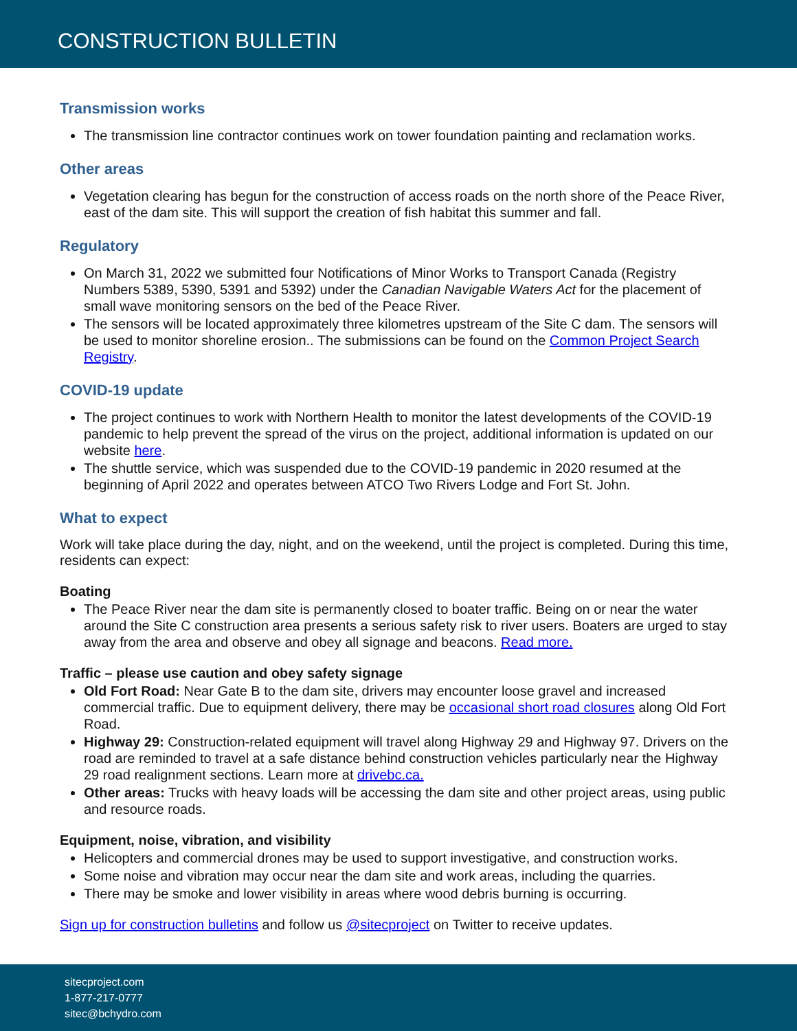CONSTRUCTION BULLETIN
Transmission works
The transmission line contractor continues work on tower foundation painting and reclamation works.
Other areas
Vegetation clearing has begun for the construction of access roads on the north shore of the Peace River, east of the dam site. This will support the creation of fish habitat this summer and fall.
Regulatory
On March 31, 2022 we submitted four Notifications of Minor Works to Transport Canada (Registry Numbers 5389, 5390, 5391 and 5392) under the Canadian Navigable Waters Act for the placement of small wave monitoring sensors on the bed of the Peace River.
The sensors will be located approximately three kilometres upstream of the Site C dam. The sensors will be used to monitor shoreline erosion.. The submissions can be found on the Common Project Search Registry.
COVID-19 update
The project continues to work with Northern Health to monitor the latest developments of the COVID-19 pandemic to help prevent the spread of the virus on the project, additional information is updated on our website here.
The shuttle service, which was suspended due to the COVID-19 pandemic in 2020 resumed at the beginning of April 2022 and operates between ATCO Two Rivers Lodge and Fort St. John.
What to expect
Work will take place during the day, night, and on the weekend, until the project is completed. During this time, residents can expect:
Boating
The Peace River near the dam site is permanently closed to boater traffic. Being on or near the water around the Site C construction area presents a serious safety risk to river users. Boaters are urged to stay away from the area and observe and obey all signage and beacons. Read more.
Traffic – please use caution and obey safety signage
Old Fort Road: Near Gate B to the dam site, drivers may encounter loose gravel and increased commercial traffic. Due to equipment delivery, there may be occasional short road closures along Old Fort Road.
Highway 29: Construction-related equipment will travel along Highway 29 and Highway 97. Drivers on the road are reminded to travel at a safe distance behind construction vehicles particularly near the Highway 29 road realignment sections. Learn more at drivebc.ca.
Other areas: Trucks with heavy loads will be accessing the dam site and other project areas, using public and resource roads.
Equipment, noise, vibration, and visibility
Helicopters and commercial drones may be used to support investigative, and construction works.
Some noise and vibration may occur near the dam site and work areas, including the quarries.
There may be smoke and lower visibility in areas where wood debris burning is occurring.
Sign up for construction bulletins and follow us @sitecproject on Twitter to receive updates.
sitecproject.com
1-877-217-0777
sitec@bchydro.com